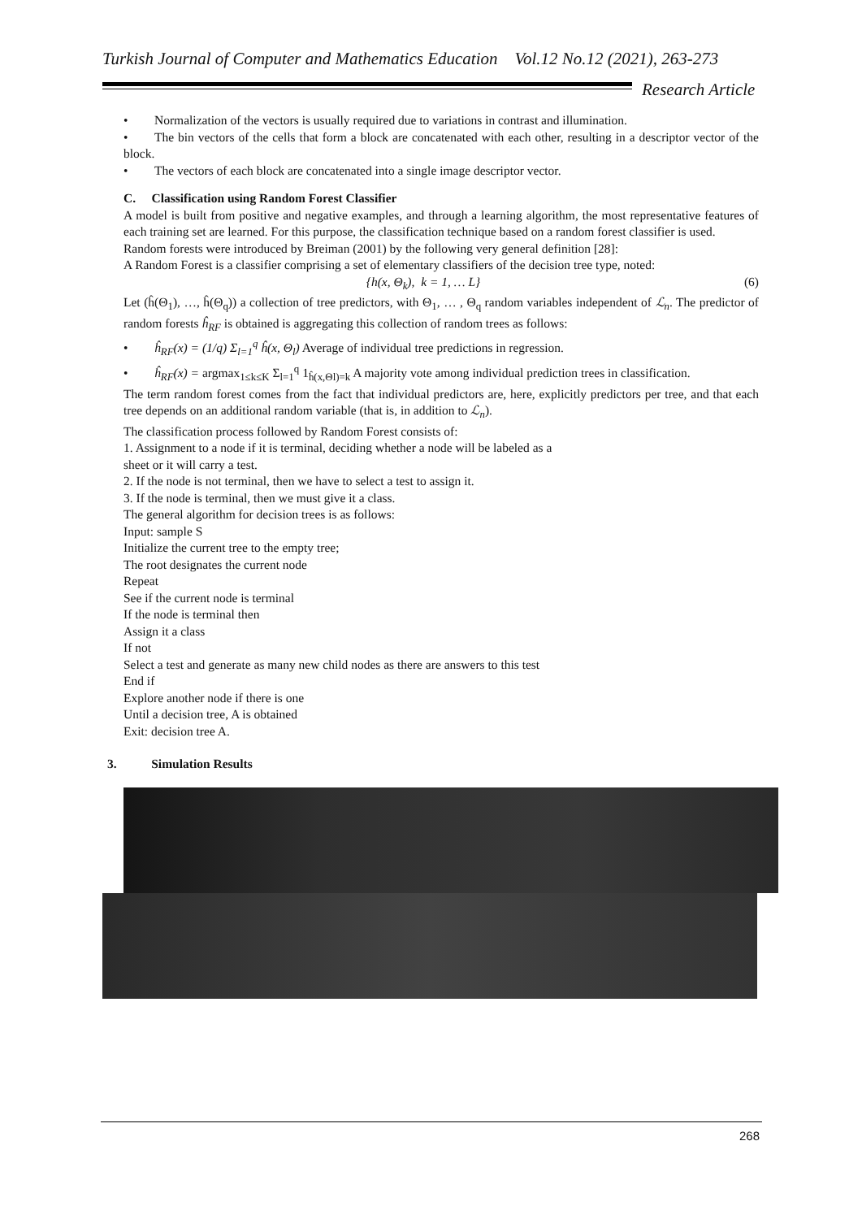Turkish Journal of Computer and Mathematics Education Vol.12 No.12 (2021), 263-273
Research Article
• Normalization of the vectors is usually required due to variations in contrast and illumination.
• The bin vectors of the cells that form a block are concatenated with each other, resulting in a descriptor vector of the block.
• The vectors of each block are concatenated into a single image descriptor vector.
C. Classification using Random Forest Classifier
A model is built from positive and negative examples, and through a learning algorithm, the most representative features of each training set are learned. For this purpose, the classification technique based on a random forest classifier is used.
Random forests were introduced by Breiman (2001) by the following very general definition [28]:
A Random Forest is a classifier comprising a set of elementary classifiers of the decision tree type, noted:
{h(x, Θ<sub>k</sub>), k = 1, … L} (6)
Let (ĥ(Θ<sub>1</sub>), …, ĥ(Θ<sub>q</sub>)) a collection of tree predictors, with Θ<sub>1</sub>, … , Θ<sub>q</sub> random variables independent of ℒ<sub>n</sub>. The predictor of random forests ĥ<sub>RF</sub> is obtained is aggregating this collection of random trees as follows:
• ĥ<sub>RF</sub>(x) = (1/q) Σ<sub>l=1</sub><sup>q</sup> ĥ(x, Θ<sub>l</sub>) Average of individual tree predictions in regression.
• ĥ<sub>RF</sub>(x) = argmax<sub>1≤k≤K</sub> Σ<sub>l=1</sub><sup>q</sup> 1<sub>ĥ(x,Θl)=k</sub> A majority vote among individual prediction trees in classification.
The term random forest comes from the fact that individual predictors are, here, explicitly predictors per tree, and that each tree depends on an additional random variable (that is, in addition to ℒ<sub>n</sub>).
The classification process followed by Random Forest consists of:
1. Assignment to a node if it is terminal, deciding whether a node will be labeled as a
sheet or it will carry a test.
2. If the node is not terminal, then we have to select a test to assign it.
3. If the node is terminal, then we must give it a class.
The general algorithm for decision trees is as follows:
Input: sample S
Initialize the current tree to the empty tree;
The root designates the current node
Repeat
See if the current node is terminal
If the node is terminal then
Assign it a class
If not
Select a test and generate as many new child nodes as there are answers to this test
End if
Explore another node if there is one
Until a decision tree, A is obtained
Exit: decision tree A.
3. Simulation Results
268